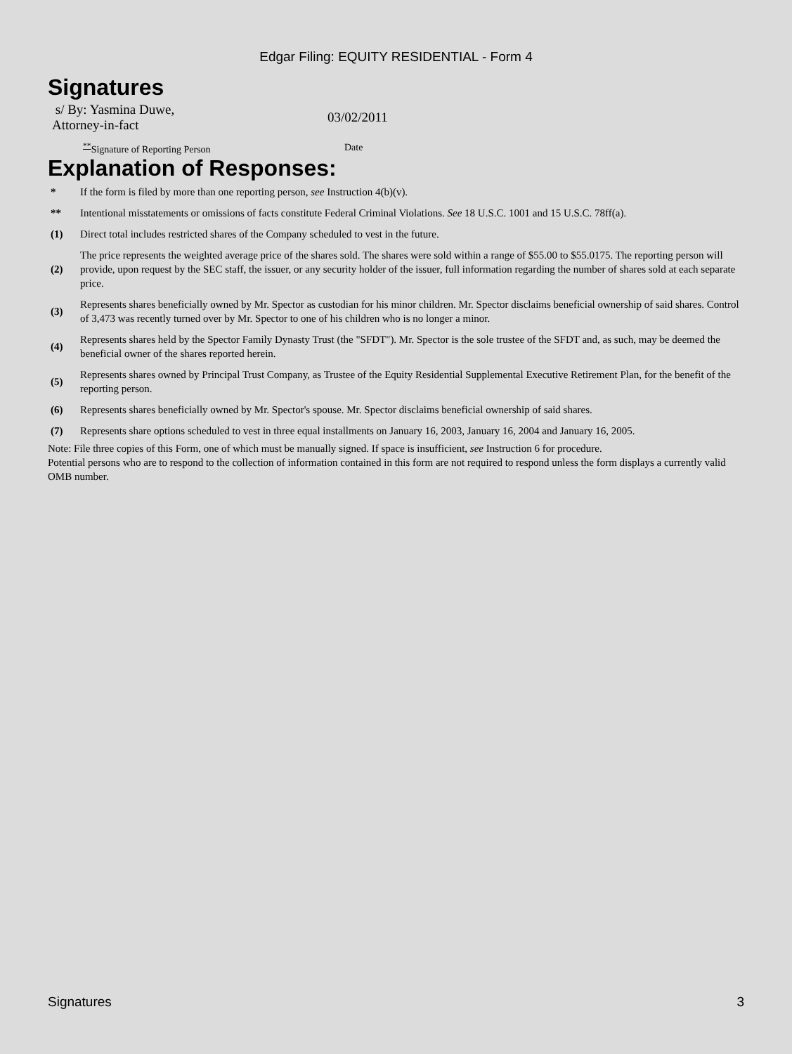Edgar Filing: EQUITY RESIDENTIAL - Form 4
Signatures
| s/ By: Yasmina Duwe, Attorney-in-fact | 03/02/2011 |
| <sup>**</sup> Signature of Reporting Person | Date |
Explanation of Responses:
| * | If the form is filed by more than one reporting person, see Instruction 4(b)(v). |
| ** | Intentional misstatements or omissions of facts constitute Federal Criminal Violations. See 18 U.S.C. 1001 and 15 U.S.C. 78ff(a). |
| (1) | Direct total includes restricted shares of the Company scheduled to vest in the future. |
| (2) | The price represents the weighted average price of the shares sold. The shares were sold within a range of $55.00 to $55.0175. The reporting person will provide, upon request by the SEC staff, the issuer, or any security holder of the issuer, full information regarding the number of shares sold at each separate price. |
| (3) | Represents shares beneficially owned by Mr. Spector as custodian for his minor children. Mr. Spector disclaims beneficial ownership of said shares. Control of 3,473 was recently turned over by Mr. Spector to one of his children who is no longer a minor. |
| (4) | Represents shares held by the Spector Family Dynasty Trust (the "SFDT"). Mr. Spector is the sole trustee of the SFDT and, as such, may be deemed the beneficial owner of the shares reported herein. |
| (5) | Represents shares owned by Principal Trust Company, as Trustee of the Equity Residential Supplemental Executive Retirement Plan, for the benefit of the reporting person. |
| (6) | Represents shares beneficially owned by Mr. Spector's spouse. Mr. Spector disclaims beneficial ownership of said shares. |
| (7) | Represents share options scheduled to vest in three equal installments on January 16, 2003, January 16, 2004 and January 16, 2005. |
Note: File three copies of this Form, one of which must be manually signed. If space is insufficient, see Instruction 6 for procedure.
Potential persons who are to respond to the collection of information contained in this form are not required to respond unless the form displays a currently valid OMB number.
Signatures 3